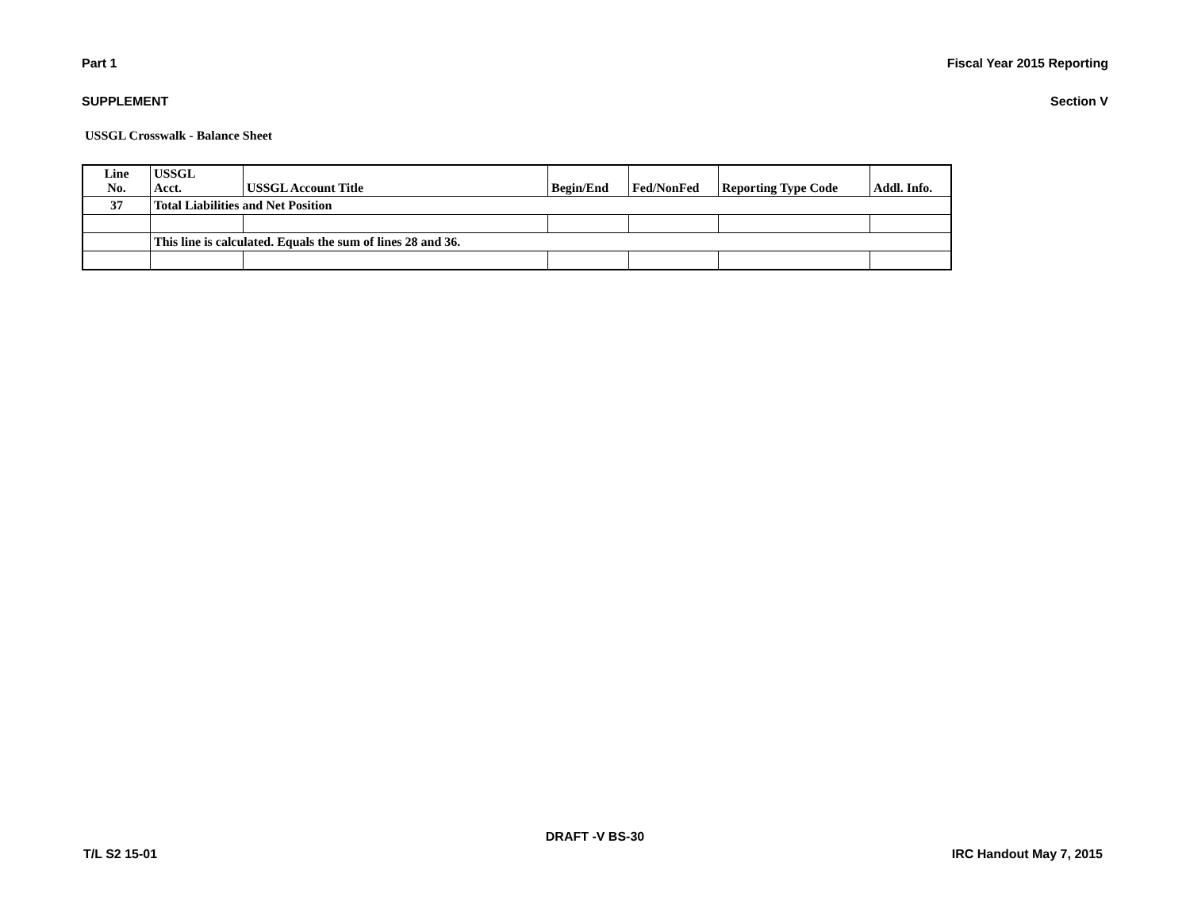Part 1 Fiscal Year 2015 Reporting
SUPPLEMENT Section V
USSGL Crosswalk - Balance Sheet
| Line No. | USSGL Acct. | USSGL Account Title | Begin/End | Fed/NonFed | Reporting Type Code | Addl. Info. |
| --- | --- | --- | --- | --- | --- | --- |
| 37 | Total Liabilities and Net Position | | | | | |
| | This line is calculated. Equals the sum of lines 28 and 36. | | | | | |
DRAFT -V BS-30
T/L S2 15-01 IRC Handout May 7, 2015